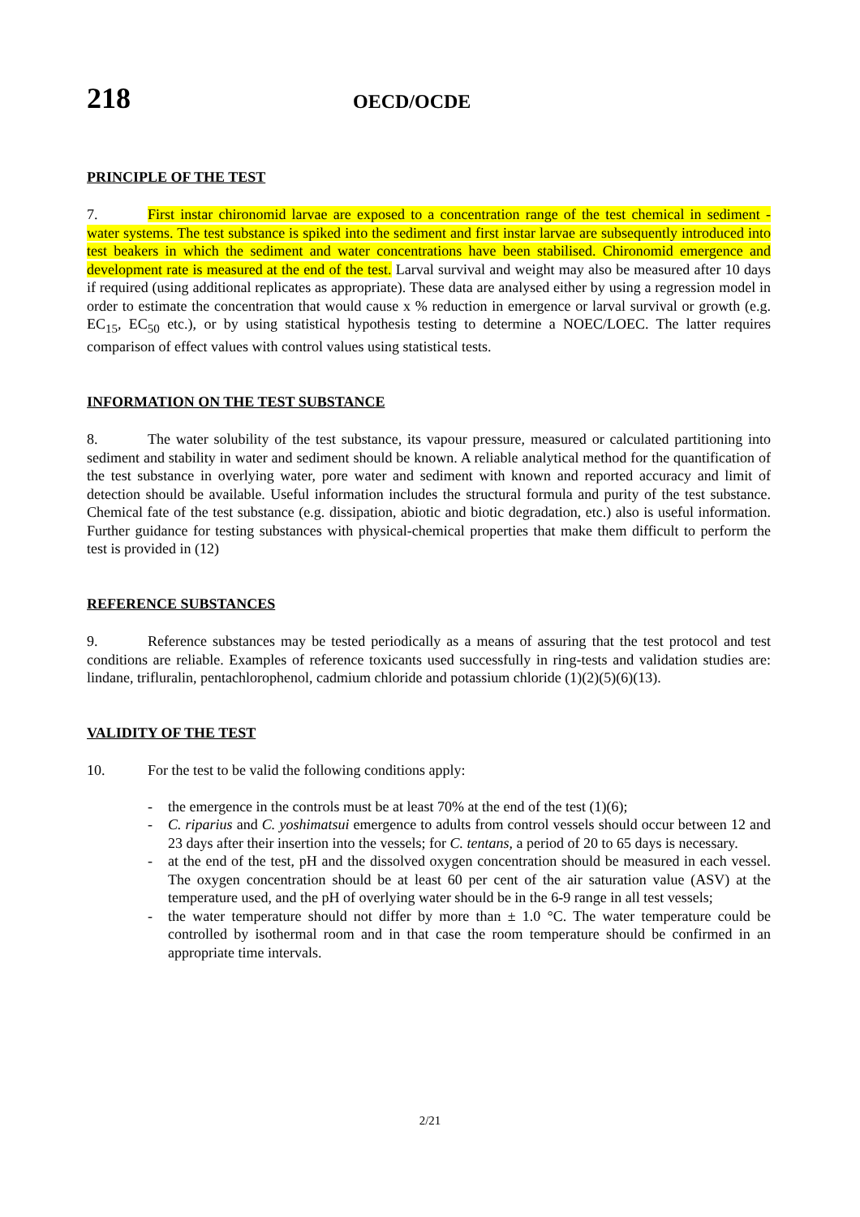218
OECD/OCDE
PRINCIPLE OF THE TEST
7. First instar chironomid larvae are exposed to a concentration range of the test chemical in sediment - water systems. The test substance is spiked into the sediment and first instar larvae are subsequently introduced into test beakers in which the sediment and water concentrations have been stabilised. Chironomid emergence and development rate is measured at the end of the test. Larval survival and weight may also be measured after 10 days if required (using additional replicates as appropriate). These data are analysed either by using a regression model in order to estimate the concentration that would cause x % reduction in emergence or larval survival or growth (e.g. EC<sub>15</sub>, EC<sub>50</sub> etc.), or by using statistical hypothesis testing to determine a NOEC/LOEC. The latter requires comparison of effect values with control values using statistical tests.
INFORMATION ON THE TEST SUBSTANCE
8. The water solubility of the test substance, its vapour pressure, measured or calculated partitioning into sediment and stability in water and sediment should be known. A reliable analytical method for the quantification of the test substance in overlying water, pore water and sediment with known and reported accuracy and limit of detection should be available. Useful information includes the structural formula and purity of the test substance. Chemical fate of the test substance (e.g. dissipation, abiotic and biotic degradation, etc.) also is useful information. Further guidance for testing substances with physical-chemical properties that make them difficult to perform the test is provided in (12)
REFERENCE SUBSTANCES
9. Reference substances may be tested periodically as a means of assuring that the test protocol and test conditions are reliable. Examples of reference toxicants used successfully in ring-tests and validation studies are: lindane, trifluralin, pentachlorophenol, cadmium chloride and potassium chloride (1)(2)(5)(6)(13).
VALIDITY OF THE TEST
10. For the test to be valid the following conditions apply:
- the emergence in the controls must be at least 70% at the end of the test (1)(6);
- C. riparius and C. yoshimatsui emergence to adults from control vessels should occur between 12 and 23 days after their insertion into the vessels; for C. tentans, a period of 20 to 65 days is necessary.
- at the end of the test, pH and the dissolved oxygen concentration should be measured in each vessel. The oxygen concentration should be at least 60 per cent of the air saturation value (ASV) at the temperature used, and the pH of overlying water should be in the 6-9 range in all test vessels;
- the water temperature should not differ by more than ± 1.0 °C. The water temperature could be controlled by isothermal room and in that case the room temperature should be confirmed in an appropriate time intervals.
2/21